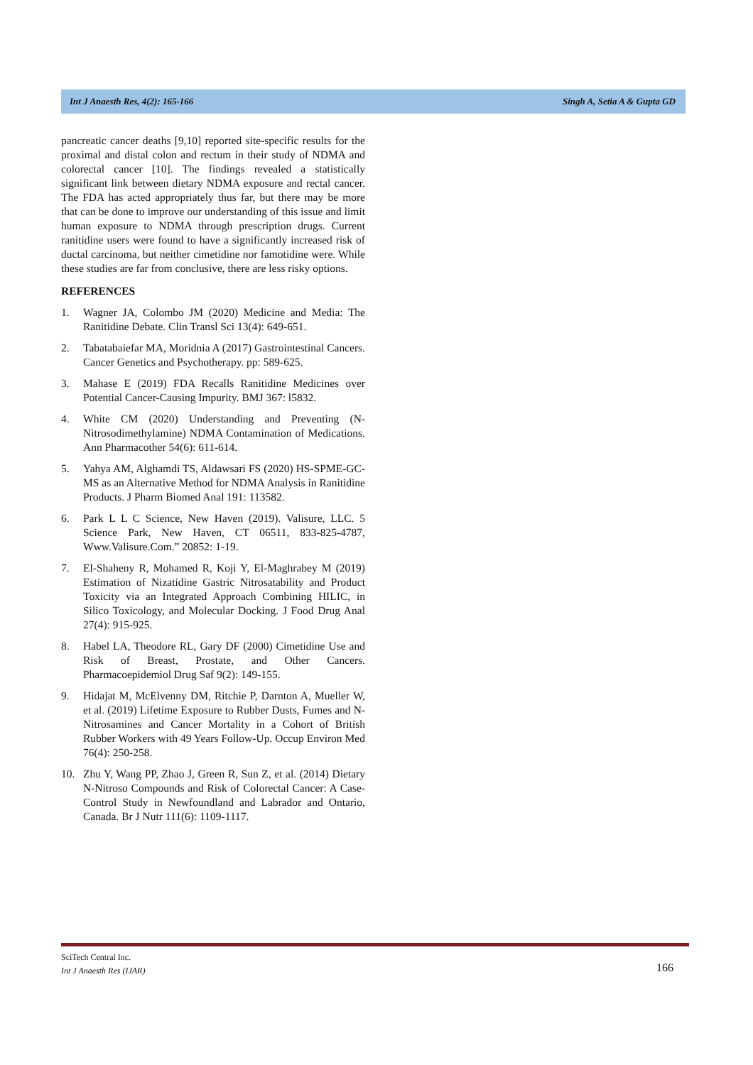Int J Anaesth Res, 4(2): 165-166 Singh A, Setia A & Gupta GD
pancreatic cancer deaths [9,10] reported site-specific results for the proximal and distal colon and rectum in their study of NDMA and colorectal cancer [10]. The findings revealed a statistically significant link between dietary NDMA exposure and rectal cancer. The FDA has acted appropriately thus far, but there may be more that can be done to improve our understanding of this issue and limit human exposure to NDMA through prescription drugs. Current ranitidine users were found to have a significantly increased risk of ductal carcinoma, but neither cimetidine nor famotidine were. While these studies are far from conclusive, there are less risky options.
REFERENCES
1. Wagner JA, Colombo JM (2020) Medicine and Media: The Ranitidine Debate. Clin Transl Sci 13(4): 649-651.
2. Tabatabaiefar MA, Moridnia A (2017) Gastrointestinal Cancers. Cancer Genetics and Psychotherapy. pp: 589-625.
3. Mahase E (2019) FDA Recalls Ranitidine Medicines over Potential Cancer-Causing Impurity. BMJ 367: l5832.
4. White CM (2020) Understanding and Preventing (N-Nitrosodimethylamine) NDMA Contamination of Medications. Ann Pharmacother 54(6): 611-614.
5. Yahya AM, Alghamdi TS, Aldawsari FS (2020) HS-SPME-GC-MS as an Alternative Method for NDMA Analysis in Ranitidine Products. J Pharm Biomed Anal 191: 113582.
6. Park L L C Science, New Haven (2019). Valisure, LLC. 5 Science Park, New Haven, CT 06511, 833-825-4787, Www.Valisure.Com.” 20852: 1-19.
7. El-Shaheny R, Mohamed R, Koji Y, El-Maghrabey M (2019) Estimation of Nizatidine Gastric Nitrosatability and Product Toxicity via an Integrated Approach Combining HILIC, in Silico Toxicology, and Molecular Docking. J Food Drug Anal 27(4): 915-925.
8. Habel LA, Theodore RL, Gary DF (2000) Cimetidine Use and Risk of Breast, Prostate, and Other Cancers. Pharmacoepidemiol Drug Saf 9(2): 149-155.
9. Hidajat M, McElvenny DM, Ritchie P, Darnton A, Mueller W, et al. (2019) Lifetime Exposure to Rubber Dusts, Fumes and N-Nitrosamines and Cancer Mortality in a Cohort of British Rubber Workers with 49 Years Follow-Up. Occup Environ Med 76(4): 250-258.
10. Zhu Y, Wang PP, Zhao J, Green R, Sun Z, et al. (2014) Dietary N-Nitroso Compounds and Risk of Colorectal Cancer: A Case-Control Study in Newfoundland and Labrador and Ontario, Canada. Br J Nutr 111(6): 1109-1117.
SciTech Central Inc.
Int J Anaesth Res (IJAR)
166